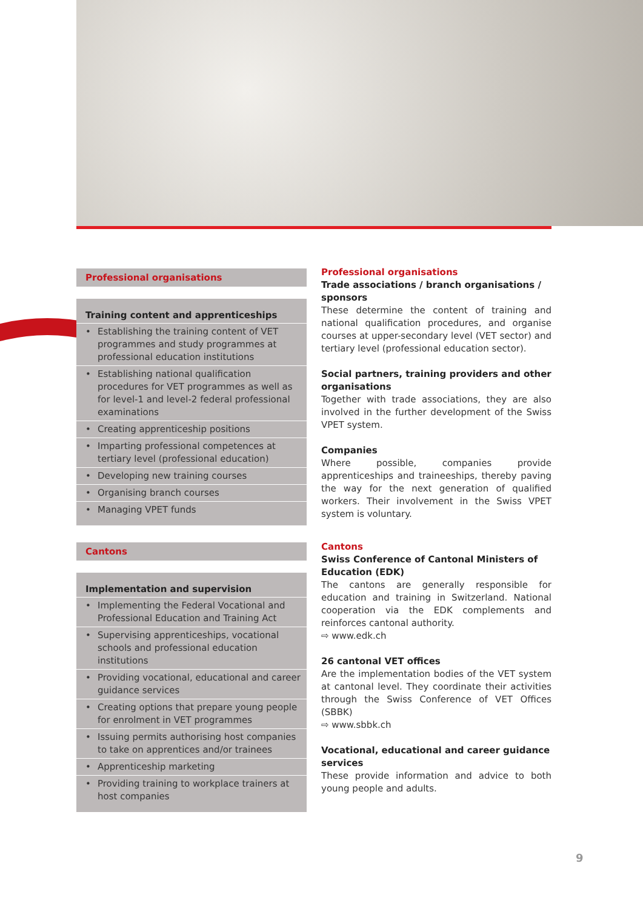Professional organisations
Training content and apprenticeships
• Establishing the training content of VET programmes and study programmes at professional education institutions
• Establishing national qualification procedures for VET programmes as well as for level-1 and level-2 federal professional examinations
• Creating apprenticeship positions
• Imparting professional competences at tertiary level (professional education)
• Developing new training courses
• Organising branch courses
• Managing VPET funds
Cantons
Implementation and supervision
• Implementing the Federal Vocational and Professional Education and Training Act
• Supervising apprenticeships, vocational schools and professional education institutions
• Providing vocational, educational and career guidance services
• Creating options that prepare young people for enrolment in VET programmes
• Issuing permits authorising host companies to take on apprentices and/or trainees
• Apprenticeship marketing
• Providing training to workplace trainers at host companies
Professional organisations
Trade associations / branch organisations / sponsors
These determine the content of training and national qualification procedures, and organise courses at upper-secondary level (VET sector) and tertiary level (professional education sector).
Social partners, training providers and other organisations
Together with trade associations, they are also involved in the further development of the Swiss VPET system.
Companies
Where possible, companies provide apprenticeships and traineeships, thereby paving the way for the next generation of qualified workers. Their involvement in the Swiss VPET system is voluntary.
Cantons
Swiss Conference of Cantonal Ministers of Education (EDK)
The cantons are generally responsible for education and training in Switzerland. National cooperation via the EDK complements and reinforces cantonal authority.
⇨ www.edk.ch
26 cantonal VET offices
Are the implementation bodies of the VET system at cantonal level. They coordinate their activities through the Swiss Conference of VET Offices (SBBK)
⇨ www.sbbk.ch
Vocational, educational and career guidance services
These provide information and advice to both young people and adults.
9